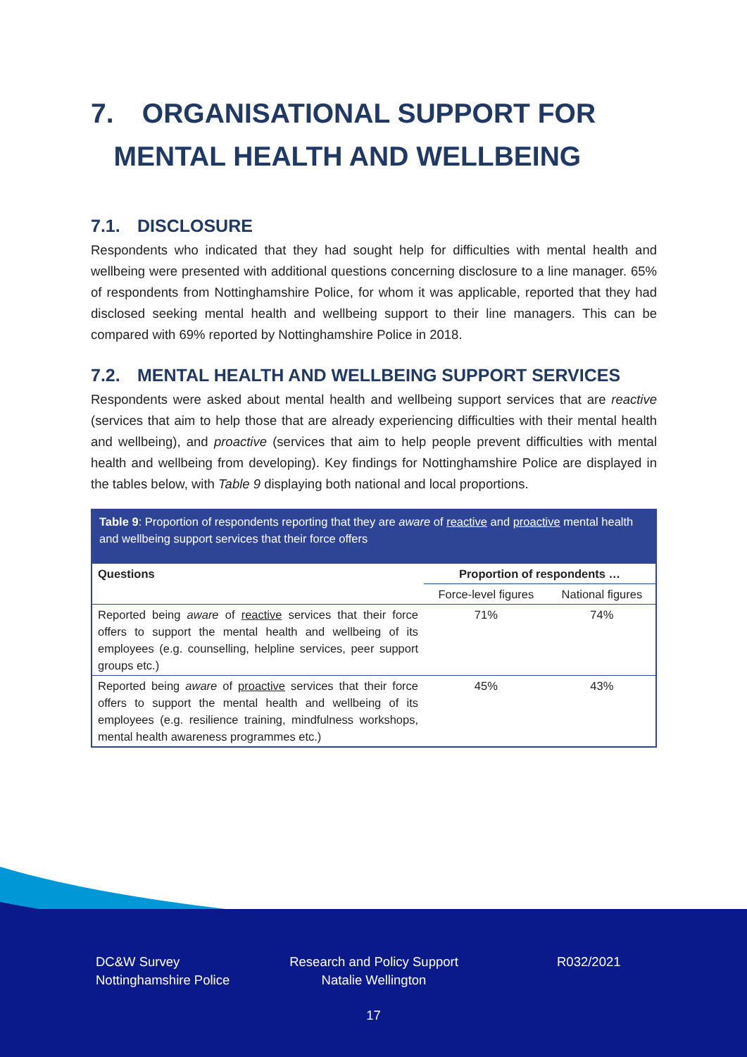7. ORGANISATIONAL SUPPORT FOR
MENTAL HEALTH AND WELLBEING
7.1. DISCLOSURE
Respondents who indicated that they had sought help for difficulties with mental health and wellbeing were presented with additional questions concerning disclosure to a line manager. 65% of respondents from Nottinghamshire Police, for whom it was applicable, reported that they had disclosed seeking mental health and wellbeing support to their line managers. This can be compared with 69% reported by Nottinghamshire Police in 2018.
7.2. MENTAL HEALTH AND WELLBEING SUPPORT SERVICES
Respondents were asked about mental health and wellbeing support services that are reactive (services that aim to help those that are already experiencing difficulties with their mental health and wellbeing), and proactive (services that aim to help people prevent difficulties with mental health and wellbeing from developing). Key findings for Nottinghamshire Police are displayed in the tables below, with Table 9 displaying both national and local proportions.
Table 9: Proportion of respondents reporting that they are aware of reactive and proactive mental health and wellbeing support services that their force offers
| Questions | Proportion of respondents … | |
| --- | --- | --- |
| | Force-level figures | National figures |
| Reported being aware of reactive services that their force offers to support the mental health and wellbeing of its employees (e.g. counselling, helpline services, peer support groups etc.) | 71% | 74% |
| Reported being aware of proactive services that their force offers to support the mental health and wellbeing of its employees (e.g. resilience training, mindfulness workshops, mental health awareness programmes etc.) | 45% | 43% |
DC&W Survey
Nottinghamshire Police
Research and Policy Support
Natalie Wellington
R032/2021
17